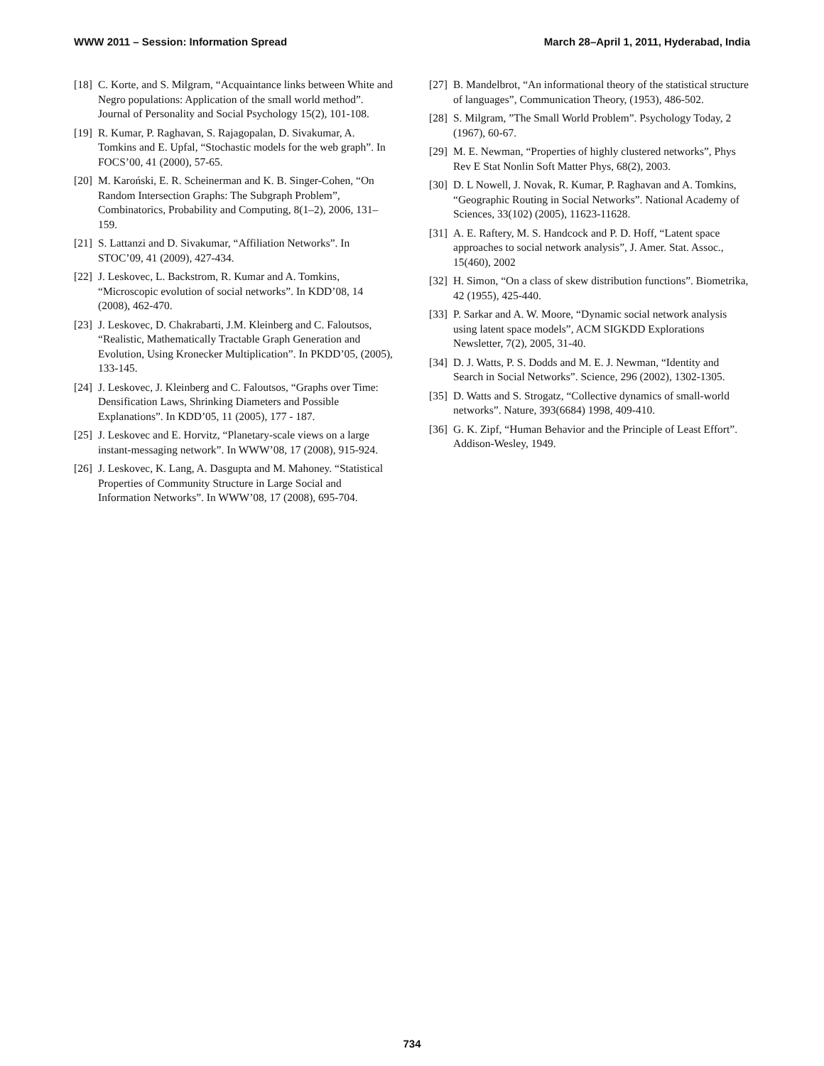WWW 2011 – Session: Information Spread March 28–April 1, 2011, Hyderabad, India
[18] C. Korte, and S. Milgram, “Acquaintance links between White and Negro populations: Application of the small world method”. Journal of Personality and Social Psychology 15(2), 101-108.
[19] R. Kumar, P. Raghavan, S. Rajagopalan, D. Sivakumar, A. Tomkins and E. Upfal, “Stochastic models for the web graph”. In FOCS’00, 41 (2000), 57-65.
[20] M. Karoński, E. R. Scheinerman and K. B. Singer-Cohen, “On Random Intersection Graphs: The Subgraph Problem”, Combinatorics, Probability and Computing, 8(1–2), 2006, 131–159.
[21] S. Lattanzi and D. Sivakumar, “Affiliation Networks”. In STOC’09, 41 (2009), 427-434.
[22] J. Leskovec, L. Backstrom, R. Kumar and A. Tomkins, “Microscopic evolution of social networks”. In KDD’08, 14 (2008), 462-470.
[23] J. Leskovec, D. Chakrabarti, J.M. Kleinberg and C. Faloutsos, “Realistic, Mathematically Tractable Graph Generation and Evolution, Using Kronecker Multiplication”. In PKDD’05, (2005), 133-145.
[24] J. Leskovec, J. Kleinberg and C. Faloutsos, “Graphs over Time: Densification Laws, Shrinking Diameters and Possible Explanations”. In KDD’05, 11 (2005), 177 - 187.
[25] J. Leskovec and E. Horvitz, “Planetary-scale views on a large instant-messaging network”. In WWW’08, 17 (2008), 915-924.
[26] J. Leskovec, K. Lang, A. Dasgupta and M. Mahoney. “Statistical Properties of Community Structure in Large Social and Information Networks”. In WWW’08, 17 (2008), 695-704.
[27] B. Mandelbrot, “An informational theory of the statistical structure of languages”, Communication Theory, (1953), 486-502.
[28] S. Milgram, ”The Small World Problem”. Psychology Today, 2 (1967), 60-67.
[29] M. E. Newman, “Properties of highly clustered networks”, Phys Rev E Stat Nonlin Soft Matter Phys, 68(2), 2003.
[30] D. L Nowell, J. Novak, R. Kumar, P. Raghavan and A. Tomkins, “Geographic Routing in Social Networks”. National Academy of Sciences, 33(102) (2005), 11623-11628.
[31] A. E. Raftery, M. S. Handcock and P. D. Hoff, “Latent space approaches to social network analysis”, J. Amer. Stat. Assoc., 15(460), 2002
[32] H. Simon, “On a class of skew distribution functions”. Biometrika, 42 (1955), 425-440.
[33] P. Sarkar and A. W. Moore, “Dynamic social network analysis using latent space models”, ACM SIGKDD Explorations Newsletter, 7(2), 2005, 31-40.
[34] D. J. Watts, P. S. Dodds and M. E. J. Newman, “Identity and Search in Social Networks”. Science, 296 (2002), 1302-1305.
[35] D. Watts and S. Strogatz, “Collective dynamics of small-world networks”. Nature, 393(6684) 1998, 409-410.
[36] G. K. Zipf, “Human Behavior and the Principle of Least Effort”. Addison-Wesley, 1949.
734